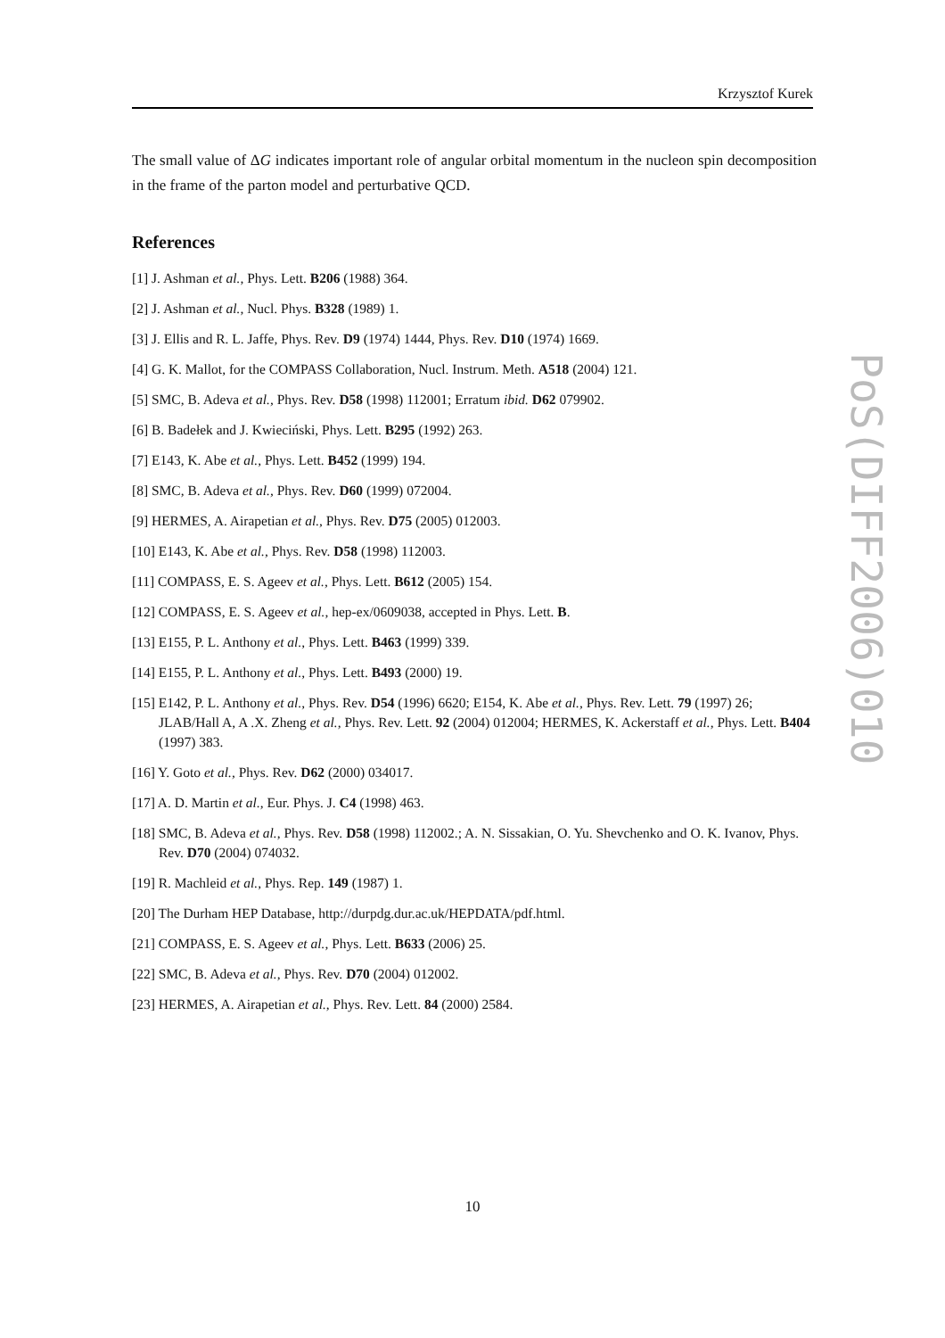Krzysztof Kurek
The small value of ΔG indicates important role of angular orbital momentum in the nucleon spin decomposition in the frame of the parton model and perturbative QCD.
References
[1] J. Ashman et al., Phys. Lett. B206 (1988) 364.
[2] J. Ashman et al., Nucl. Phys. B328 (1989) 1.
[3] J. Ellis and R. L. Jaffe, Phys. Rev. D9 (1974) 1444, Phys. Rev. D10 (1974) 1669.
[4] G. K. Mallot, for the COMPASS Collaboration, Nucl. Instrum. Meth. A518 (2004) 121.
[5] SMC, B. Adeva et al., Phys. Rev. D58 (1998) 112001; Erratum ibid. D62 079902.
[6] B. Badełek and J. Kwieciński, Phys. Lett. B295 (1992) 263.
[7] E143, K. Abe et al., Phys. Lett. B452 (1999) 194.
[8] SMC, B. Adeva et al., Phys. Rev. D60 (1999) 072004.
[9] HERMES, A. Airapetian et al., Phys. Rev. D75 (2005) 012003.
[10] E143, K. Abe et al., Phys. Rev. D58 (1998) 112003.
[11] COMPASS, E. S. Ageev et al., Phys. Lett. B612 (2005) 154.
[12] COMPASS, E. S. Ageev et al., hep-ex/0609038, accepted in Phys. Lett. B.
[13] E155, P. L. Anthony et al., Phys. Lett. B463 (1999) 339.
[14] E155, P. L. Anthony et al., Phys. Lett. B493 (2000) 19.
[15] E142, P. L. Anthony et al., Phys. Rev. D54 (1996) 6620; E154, K. Abe et al., Phys. Rev. Lett. 79 (1997) 26; JLAB/Hall A, A .X. Zheng et al., Phys. Rev. Lett. 92 (2004) 012004; HERMES, K. Ackerstaff et al., Phys. Lett. B404 (1997) 383.
[16] Y. Goto et al., Phys. Rev. D62 (2000) 034017.
[17] A. D. Martin et al., Eur. Phys. J. C4 (1998) 463.
[18] SMC, B. Adeva et al., Phys. Rev. D58 (1998) 112002.; A. N. Sissakian, O. Yu. Shevchenko and O. K. Ivanov, Phys. Rev. D70 (2004) 074032.
[19] R. Machleid et al., Phys. Rep. 149 (1987) 1.
[20] The Durham HEP Database, http://durpdg.dur.ac.uk/HEPDATA/pdf.html.
[21] COMPASS, E. S. Ageev et al., Phys. Lett. B633 (2006) 25.
[22] SMC, B. Adeva et al., Phys. Rev. D70 (2004) 012002.
[23] HERMES, A. Airapetian et al., Phys. Rev. Lett. 84 (2000) 2584.
PoS(DIFF2006)010
10